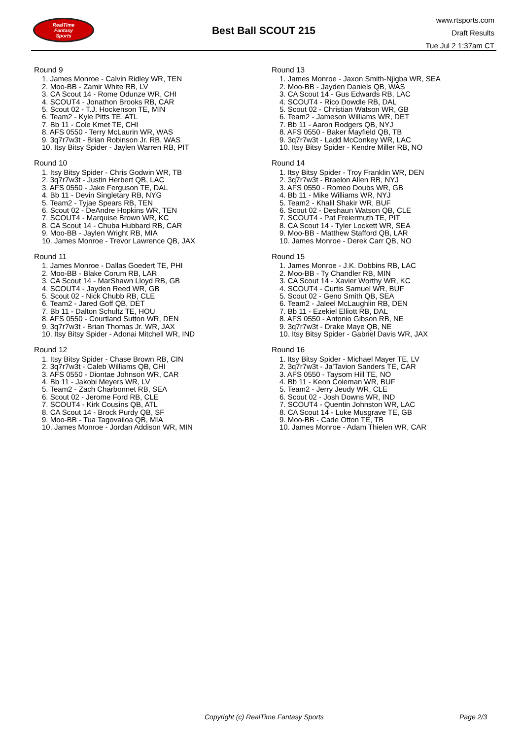RealTime
Fantasy
Sports
Best Ball SCOUT 215
www.rtsports.com
Draft Results
Tue Jul 2 1:37am CT
Round 9
1. James Monroe - Calvin Ridley WR, TEN
2. Moo-BB - Zamir White RB, LV
3. CA Scout 14 - Rome Odunze WR, CHI
4. SCOUT4 - Jonathon Brooks RB, CAR
5. Scout 02 - T.J. Hockenson TE, MIN
6. Team2 - Kyle Pitts TE, ATL
7. Bb 11 - Cole Kmet TE, CHI
8. AFS 0550 - Terry McLaurin WR, WAS
9. 3q7r7w3t - Brian Robinson Jr. RB, WAS
10. Itsy Bitsy Spider - Jaylen Warren RB, PIT
Round 10
1. Itsy Bitsy Spider - Chris Godwin WR, TB
2. 3q7r7w3t - Justin Herbert QB, LAC
3. AFS 0550 - Jake Ferguson TE, DAL
4. Bb 11 - Devin Singletary RB, NYG
5. Team2 - Tyjae Spears RB, TEN
6. Scout 02 - DeAndre Hopkins WR, TEN
7. SCOUT4 - Marquise Brown WR, KC
8. CA Scout 14 - Chuba Hubbard RB, CAR
9. Moo-BB - Jaylen Wright RB, MIA
10. James Monroe - Trevor Lawrence QB, JAX
Round 11
1. James Monroe - Dallas Goedert TE, PHI
2. Moo-BB - Blake Corum RB, LAR
3. CA Scout 14 - MarShawn Lloyd RB, GB
4. SCOUT4 - Jayden Reed WR, GB
5. Scout 02 - Nick Chubb RB, CLE
6. Team2 - Jared Goff QB, DET
7. Bb 11 - Dalton Schultz TE, HOU
8. AFS 0550 - Courtland Sutton WR, DEN
9. 3q7r7w3t - Brian Thomas Jr. WR, JAX
10. Itsy Bitsy Spider - Adonai Mitchell WR, IND
Round 12
1. Itsy Bitsy Spider - Chase Brown RB, CIN
2. 3q7r7w3t - Caleb Williams QB, CHI
3. AFS 0550 - Diontae Johnson WR, CAR
4. Bb 11 - Jakobi Meyers WR, LV
5. Team2 - Zach Charbonnet RB, SEA
6. Scout 02 - Jerome Ford RB, CLE
7. SCOUT4 - Kirk Cousins QB, ATL
8. CA Scout 14 - Brock Purdy QB, SF
9. Moo-BB - Tua Tagovailoa QB, MIA
10. James Monroe - Jordan Addison WR, MIN
Round 13
1. James Monroe - Jaxon Smith-Njigba WR, SEA
2. Moo-BB - Jayden Daniels QB, WAS
3. CA Scout 14 - Gus Edwards RB, LAC
4. SCOUT4 - Rico Dowdle RB, DAL
5. Scout 02 - Christian Watson WR, GB
6. Team2 - Jameson Williams WR, DET
7. Bb 11 - Aaron Rodgers QB, NYJ
8. AFS 0550 - Baker Mayfield QB, TB
9. 3q7r7w3t - Ladd McConkey WR, LAC
10. Itsy Bitsy Spider - Kendre Miller RB, NO
Round 14
1. Itsy Bitsy Spider - Troy Franklin WR, DEN
2. 3q7r7w3t - Braelon Allen RB, NYJ
3. AFS 0550 - Romeo Doubs WR, GB
4. Bb 11 - Mike Williams WR, NYJ
5. Team2 - Khalil Shakir WR, BUF
6. Scout 02 - Deshaun Watson QB, CLE
7. SCOUT4 - Pat Freiermuth TE, PIT
8. CA Scout 14 - Tyler Lockett WR, SEA
9. Moo-BB - Matthew Stafford QB, LAR
10. James Monroe - Derek Carr QB, NO
Round 15
1. James Monroe - J.K. Dobbins RB, LAC
2. Moo-BB - Ty Chandler RB, MIN
3. CA Scout 14 - Xavier Worthy WR, KC
4. SCOUT4 - Curtis Samuel WR, BUF
5. Scout 02 - Geno Smith QB, SEA
6. Team2 - Jaleel McLaughlin RB, DEN
7. Bb 11 - Ezekiel Elliott RB, DAL
8. AFS 0550 - Antonio Gibson RB, NE
9. 3q7r7w3t - Drake Maye QB, NE
10. Itsy Bitsy Spider - Gabriel Davis WR, JAX
Round 16
1. Itsy Bitsy Spider - Michael Mayer TE, LV
2. 3q7r7w3t - Ja'Tavion Sanders TE, CAR
3. AFS 0550 - Taysom Hill TE, NO
4. Bb 11 - Keon Coleman WR, BUF
5. Team2 - Jerry Jeudy WR, CLE
6. Scout 02 - Josh Downs WR, IND
7. SCOUT4 - Quentin Johnston WR, LAC
8. CA Scout 14 - Luke Musgrave TE, GB
9. Moo-BB - Cade Otton TE, TB
10. James Monroe - Adam Thielen WR, CAR
Copyright (c) RealTime Fantasy Sports Page 2/3